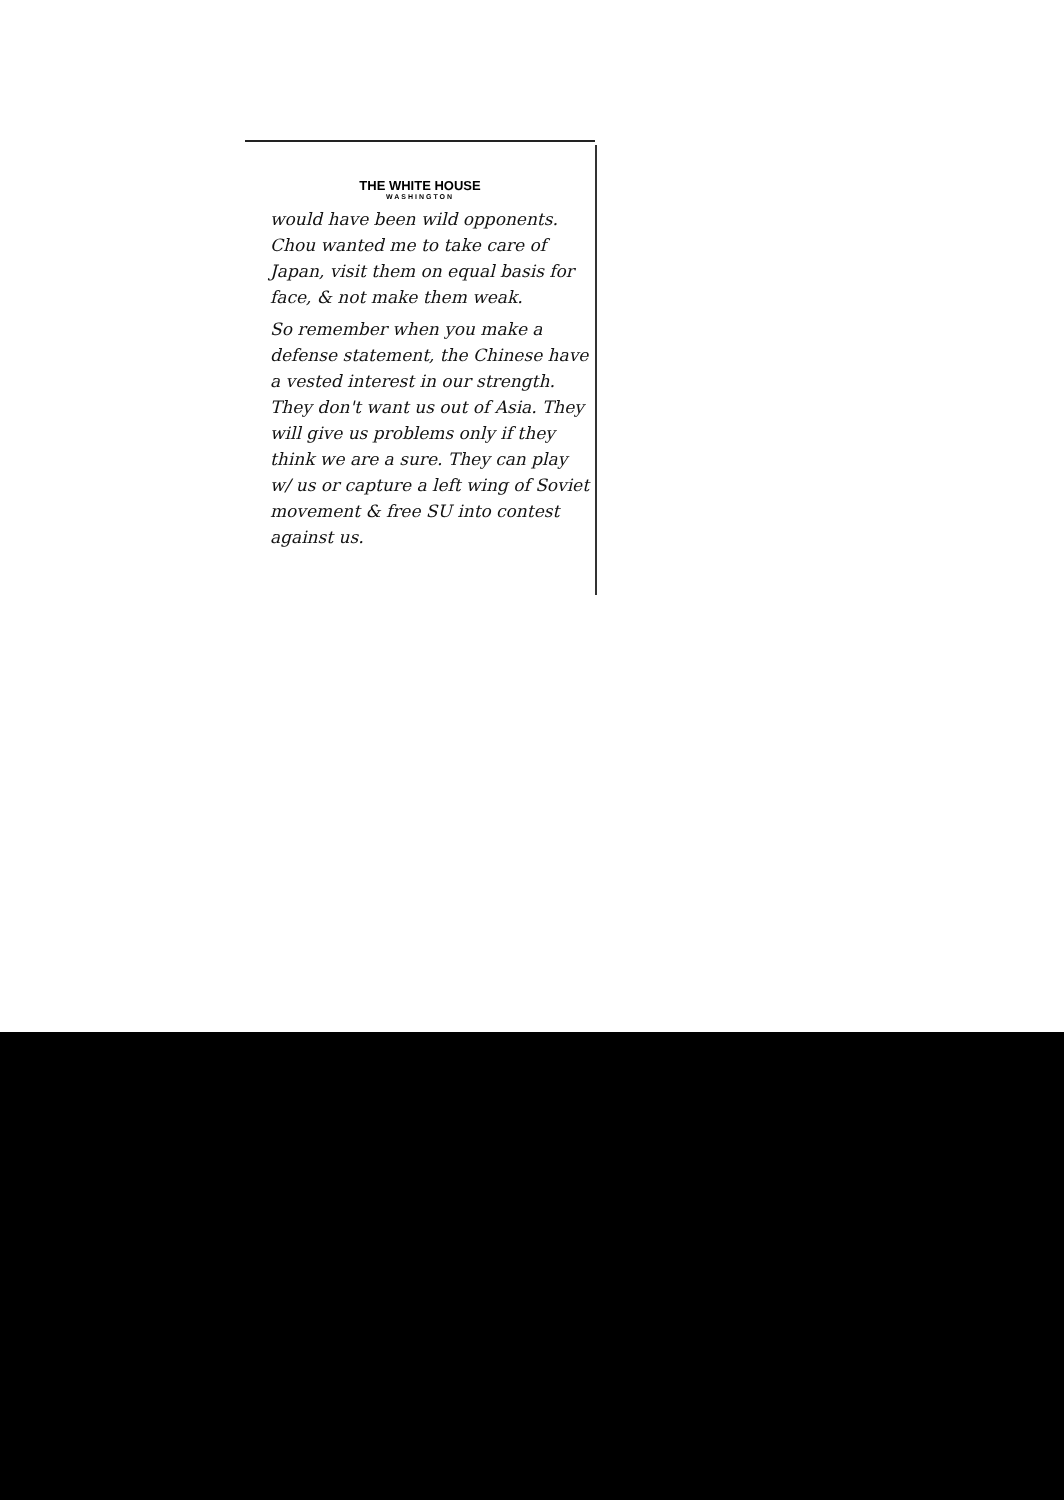THE WHITE HOUSE
WASHINGTON
would have been wild opponents. Chou wanted me to take care of Japan, visit them on equal basis for face, & not make them weak.
So remember when you make a defense statement, the Chinese have a vested interest in our strength.
They don't want us out of Asia. They will give us problems only if they think we are a sure. They can play w/ us or capture a left wing of Soviet movement & free SU into contest against us.